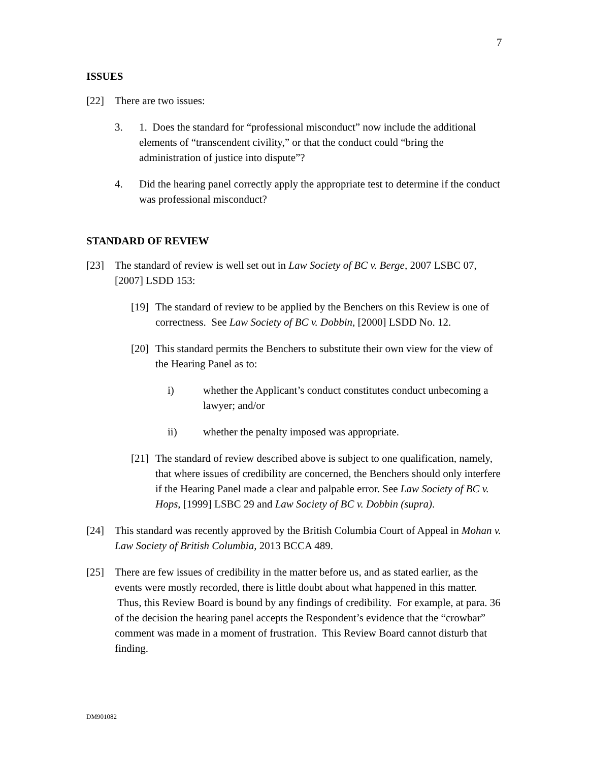7
ISSUES
[22] There are two issues:
3. 1. Does the standard for “professional misconduct” now include the additional elements of “transcendent civility,” or that the conduct could “bring the administration of justice into dispute”?
4. Did the hearing panel correctly apply the appropriate test to determine if the conduct was professional misconduct?
STANDARD OF REVIEW
[23] The standard of review is well set out in Law Society of BC v. Berge, 2007 LSBC 07, [2007] LSDD 153:
[19]
The standard of review to be applied by the Benchers on this Review is one of correctness. See Law Society of BC v. Dobbin, [2000] LSDD No. 12.
[20]
This standard permits the Benchers to substitute their own view for the view of the Hearing Panel as to:
i) whether the Applicant’s conduct constitutes conduct unbecoming a lawyer; and/or
ii) whether the penalty imposed was appropriate.
[21]
The standard of review described above is subject to one qualification, namely, that where issues of credibility are concerned, the Benchers should only interfere if the Hearing Panel made a clear and palpable error. See Law Society of BC v. Hops, [1999] LSBC 29 and Law Society of BC v. Dobbin (supra).
[24] This standard was recently approved by the British Columbia Court of Appeal in Mohan v. Law Society of British Columbia, 2013 BCCA 489.
[25] There are few issues of credibility in the matter before us, and as stated earlier, as the events were mostly recorded, there is little doubt about what happened in this matter. Thus, this Review Board is bound by any findings of credibility. For example, at para. 36 of the decision the hearing panel accepts the Respondent’s evidence that the “crowbar” comment was made in a moment of frustration. This Review Board cannot disturb that finding.
DM901082